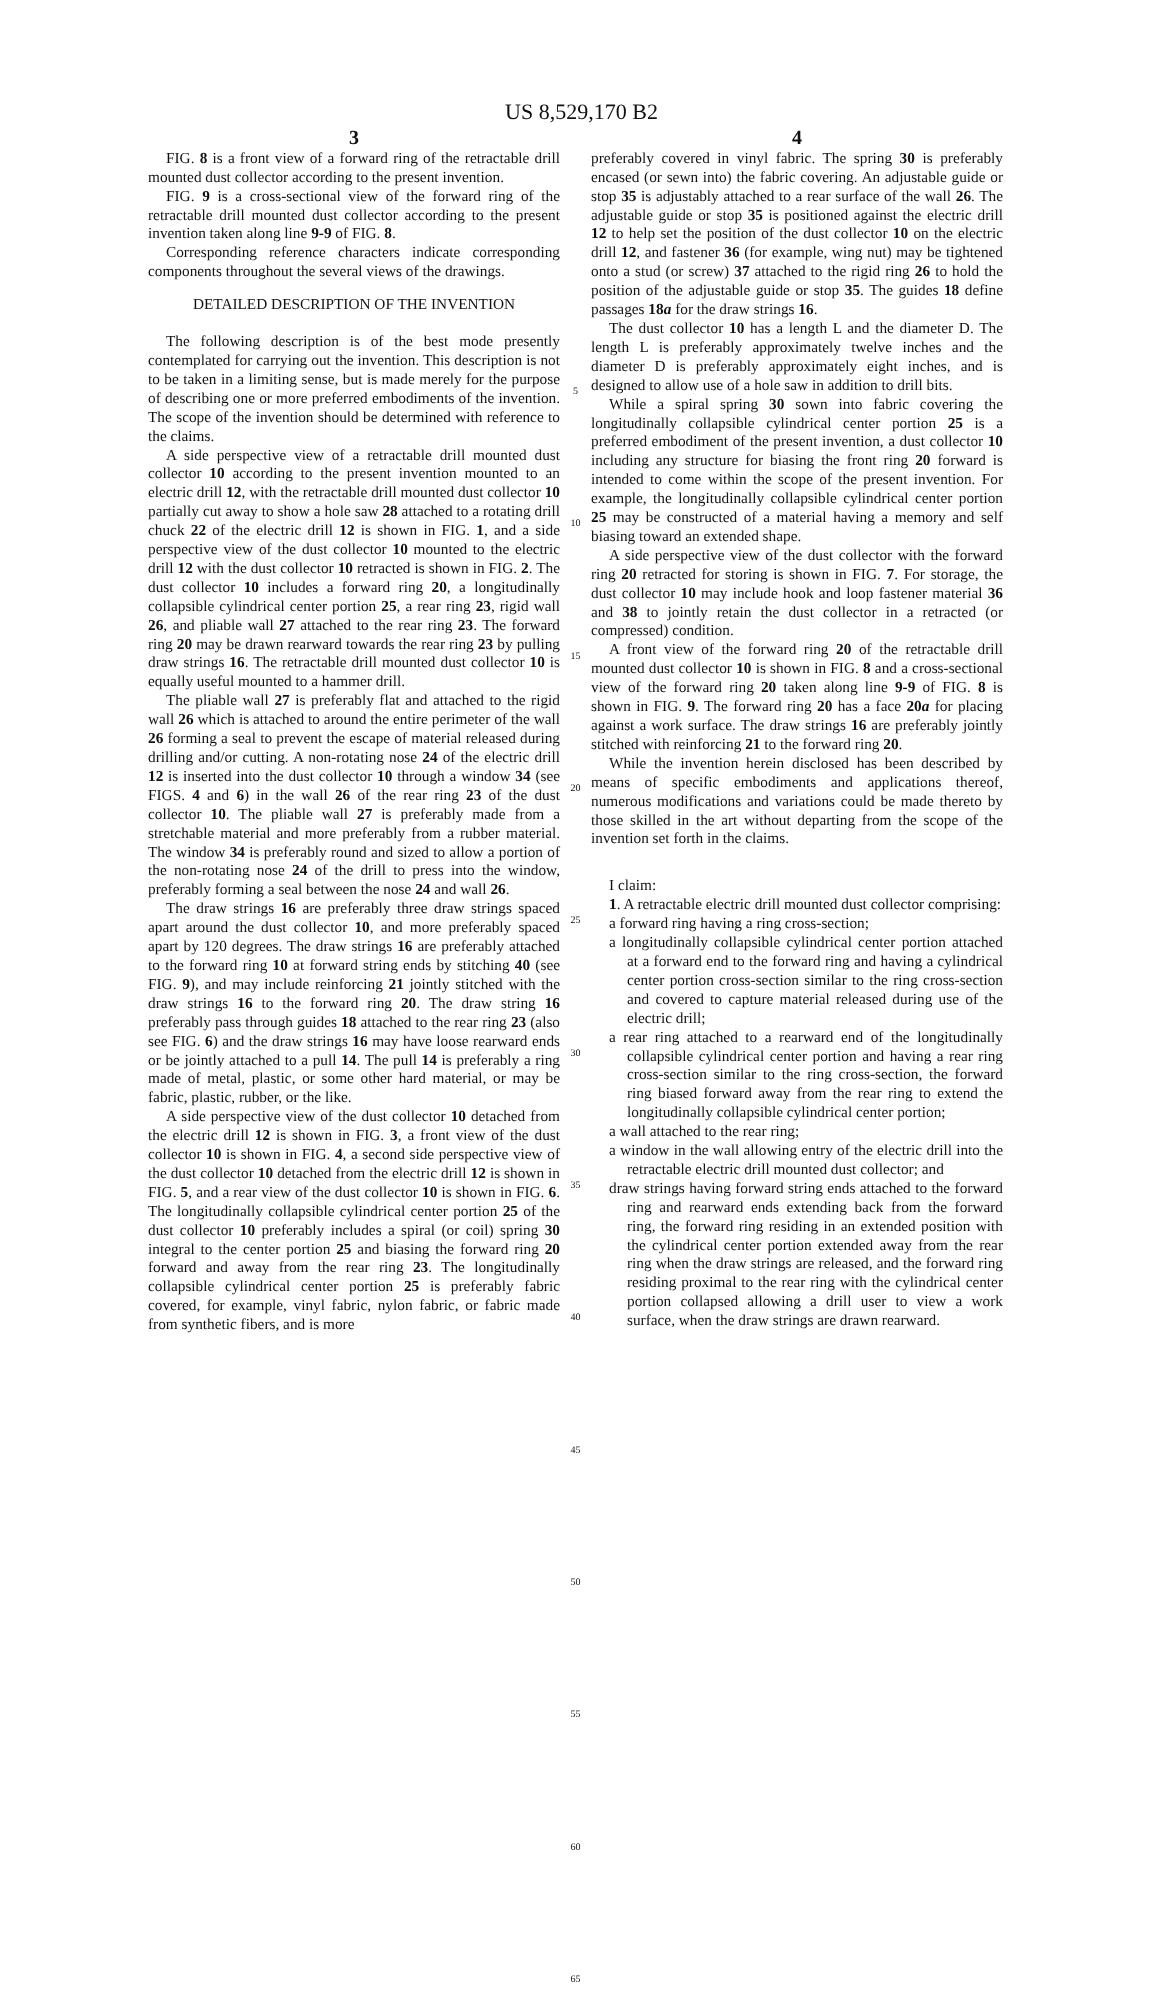US 8,529,170 B2
3
FIG. 8 is a front view of a forward ring of the retractable drill mounted dust collector according to the present invention.
FIG. 9 is a cross-sectional view of the forward ring of the retractable drill mounted dust collector according to the present invention taken along line 9-9 of FIG. 8.
Corresponding reference characters indicate corresponding components throughout the several views of the drawings.
DETAILED DESCRIPTION OF THE INVENTION
The following description is of the best mode presently contemplated for carrying out the invention. This description is not to be taken in a limiting sense, but is made merely for the purpose of describing one or more preferred embodiments of the invention. The scope of the invention should be determined with reference to the claims.
A side perspective view of a retractable drill mounted dust collector 10 according to the present invention mounted to an electric drill 12, with the retractable drill mounted dust collector 10 partially cut away to show a hole saw 28 attached to a rotating drill chuck 22 of the electric drill 12 is shown in FIG. 1, and a side perspective view of the dust collector 10 mounted to the electric drill 12 with the dust collector 10 retracted is shown in FIG. 2. The dust collector 10 includes a forward ring 20, a longitudinally collapsible cylindrical center portion 25, a rear ring 23, rigid wall 26, and pliable wall 27 attached to the rear ring 23. The forward ring 20 may be drawn rearward towards the rear ring 23 by pulling draw strings 16. The retractable drill mounted dust collector 10 is equally useful mounted to a hammer drill.
The pliable wall 27 is preferably flat and attached to the rigid wall 26 which is attached to around the entire perimeter of the wall 26 forming a seal to prevent the escape of material released during drilling and/or cutting. A non-rotating nose 24 of the electric drill 12 is inserted into the dust collector 10 through a window 34 (see FIGS. 4 and 6) in the wall 26 of the rear ring 23 of the dust collector 10. The pliable wall 27 is preferably made from a stretchable material and more preferably from a rubber material. The window 34 is preferably round and sized to allow a portion of the non-rotating nose 24 of the drill to press into the window, preferably forming a seal between the nose 24 and wall 26.
The draw strings 16 are preferably three draw strings spaced apart around the dust collector 10, and more preferably spaced apart by 120 degrees. The draw strings 16 are preferably attached to the forward ring 10 at forward string ends by stitching 40 (see FIG. 9), and may include reinforcing 21 jointly stitched with the draw strings 16 to the forward ring 20. The draw string 16 preferably pass through guides 18 attached to the rear ring 23 (also see FIG. 6) and the draw strings 16 may have loose rearward ends or be jointly attached to a pull 14. The pull 14 is preferably a ring made of metal, plastic, or some other hard material, or may be fabric, plastic, rubber, or the like.
A side perspective view of the dust collector 10 detached from the electric drill 12 is shown in FIG. 3, a front view of the dust collector 10 is shown in FIG. 4, a second side perspective view of the dust collector 10 detached from the electric drill 12 is shown in FIG. 5, and a rear view of the dust collector 10 is shown in FIG. 6. The longitudinally collapsible cylindrical center portion 25 of the dust collector 10 preferably includes a spiral (or coil) spring 30 integral to the center portion 25 and biasing the forward ring 20 forward and away from the rear ring 23. The longitudinally collapsible cylindrical center portion 25 is preferably fabric covered, for example, vinyl fabric, nylon fabric, or fabric made from synthetic fibers, and is more
5
10
15
20
25
30
35
40
45
50
55
60
65
4
preferably covered in vinyl fabric. The spring 30 is preferably encased (or sewn into) the fabric covering. An adjustable guide or stop 35 is adjustably attached to a rear surface of the wall 26. The adjustable guide or stop 35 is positioned against the electric drill 12 to help set the position of the dust collector 10 on the electric drill 12, and fastener 36 (for example, wing nut) may be tightened onto a stud (or screw) 37 attached to the rigid ring 26 to hold the position of the adjustable guide or stop 35. The guides 18 define passages 18a for the draw strings 16.
The dust collector 10 has a length L and the diameter D. The length L is preferably approximately twelve inches and the diameter D is preferably approximately eight inches, and is designed to allow use of a hole saw in addition to drill bits.
While a spiral spring 30 sown into fabric covering the longitudinally collapsible cylindrical center portion 25 is a preferred embodiment of the present invention, a dust collector 10 including any structure for biasing the front ring 20 forward is intended to come within the scope of the present invention. For example, the longitudinally collapsible cylindrical center portion 25 may be constructed of a material having a memory and self biasing toward an extended shape.
A side perspective view of the dust collector with the forward ring 20 retracted for storing is shown in FIG. 7. For storage, the dust collector 10 may include hook and loop fastener material 36 and 38 to jointly retain the dust collector in a retracted (or compressed) condition.
A front view of the forward ring 20 of the retractable drill mounted dust collector 10 is shown in FIG. 8 and a cross-sectional view of the forward ring 20 taken along line 9-9 of FIG. 8 is shown in FIG. 9. The forward ring 20 has a face 20a for placing against a work surface. The draw strings 16 are preferably jointly stitched with reinforcing 21 to the forward ring 20.
While the invention herein disclosed has been described by means of specific embodiments and applications thereof, numerous modifications and variations could be made thereto by those skilled in the art without departing from the scope of the invention set forth in the claims.
I claim:
1. A retractable electric drill mounted dust collector comprising:
a forward ring having a ring cross-section;
a longitudinally collapsible cylindrical center portion attached at a forward end to the forward ring and having a cylindrical center portion cross-section similar to the ring cross-section and covered to capture material released during use of the electric drill;
a rear ring attached to a rearward end of the longitudinally collapsible cylindrical center portion and having a rear ring cross-section similar to the ring cross-section, the forward ring biased forward away from the rear ring to extend the longitudinally collapsible cylindrical center portion;
a wall attached to the rear ring;
a window in the wall allowing entry of the electric drill into the retractable electric drill mounted dust collector; and
draw strings having forward string ends attached to the forward ring and rearward ends extending back from the forward ring, the forward ring residing in an extended position with the cylindrical center portion extended away from the rear ring when the draw strings are released, and the forward ring residing proximal to the rear ring with the cylindrical center portion collapsed allowing a drill user to view a work surface, when the draw strings are drawn rearward.